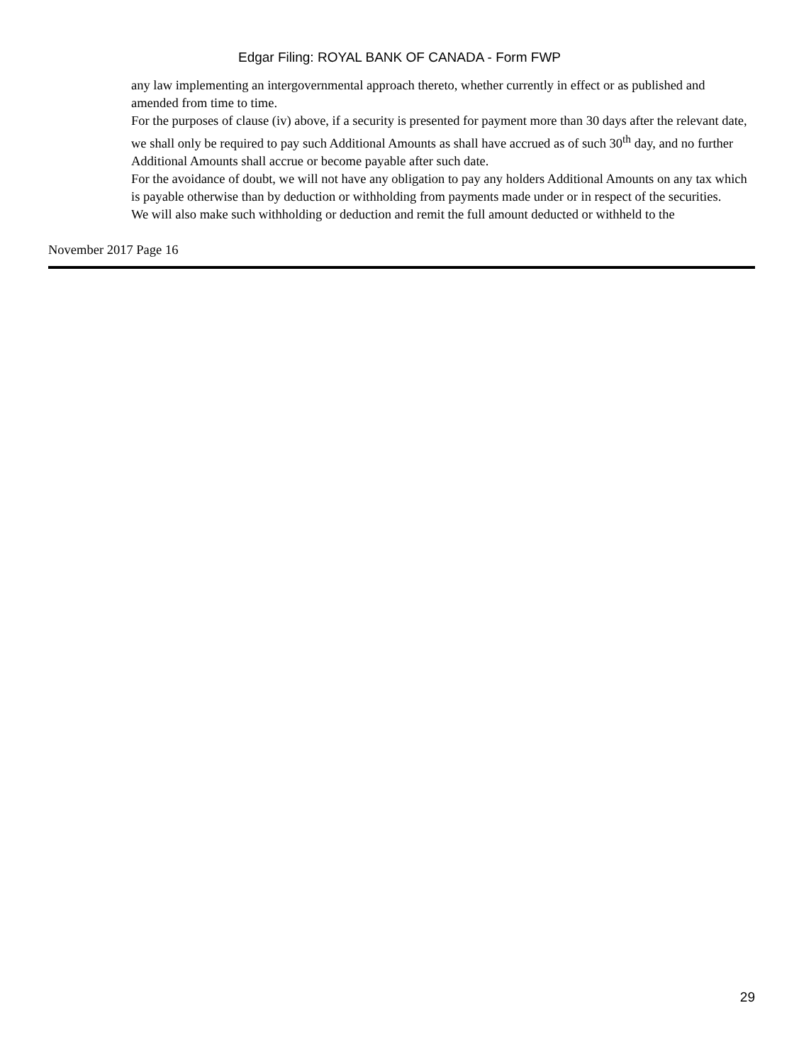Edgar Filing: ROYAL BANK OF CANADA - Form FWP
any law implementing an intergovernmental approach thereto, whether currently in effect or as published and amended from time to time.
For the purposes of clause (iv) above, if a security is presented for payment more than 30 days after the relevant date, we shall only be required to pay such Additional Amounts as shall have accrued as of such 30<sup>th</sup> day, and no further Additional Amounts shall accrue or become payable after such date.
For the avoidance of doubt, we will not have any obligation to pay any holders Additional Amounts on any tax which is payable otherwise than by deduction or withholding from payments made under or in respect of the securities.
We will also make such withholding or deduction and remit the full amount deducted or withheld to the
November 2017 Page 16
29